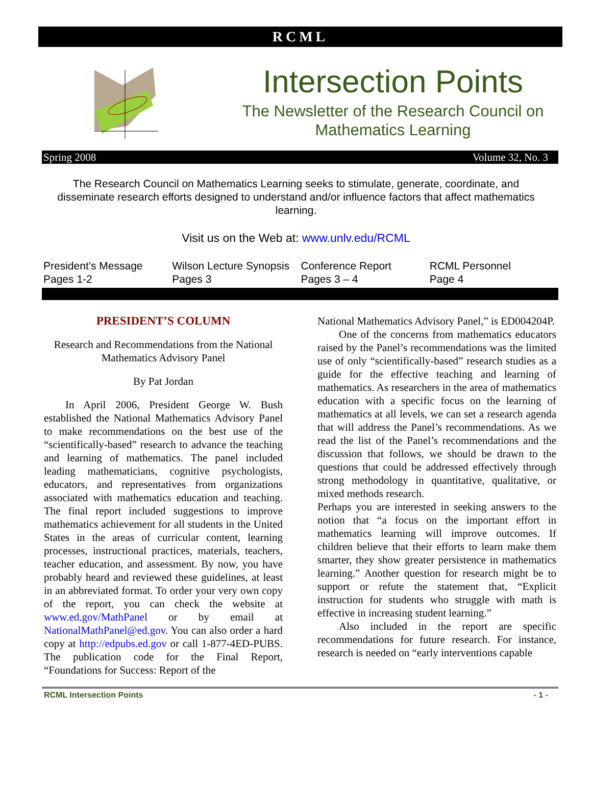RCML
Intersection Points
The Newsletter of the Research Council on
Mathematics Learning
Spring 2008 Volume 32, No. 3
The Research Council on Mathematics Learning seeks to stimulate, generate, coordinate, and disseminate research efforts designed to understand and/or influence factors that affect mathematics learning.
Visit us on the Web at: www.unlv.edu/RCML
President’s Message
Pages 1-2
Wilson Lecture Synopsis
Pages 3
Conference Report
Pages 3 – 4
RCML Personnel
Page 4
PRESIDENT’S COLUMN
Research and Recommendations from the National Mathematics Advisory Panel
By Pat Jordan
  In April 2006, President George W. Bush established the National Mathematics Advisory Panel to make recommendations on the best use of the “scientifically-based” research to advance the teaching and learning of mathematics. The panel included leading mathematicians, cognitive psychologists, educators, and representatives from organizations associated with mathematics education and teaching. The final report included suggestions to improve mathematics achievement for all students in the United States in the areas of curricular content, learning processes, instructional practices, materials, teachers, teacher education, and assessment. By now, you have probably heard and reviewed these guidelines, at least in an abbreviated format. To order your very own copy of the report, you can check the website at www.ed.gov/MathPanel or by email at NationalMathPanel@ed.gov. You can also order a hard copy at http://edpubs.ed.gov or call 1-877-4ED-PUBS. The publication code for the Final Report, “Foundations for Success: Report of the
National Mathematics Advisory Panel,” is ED004204P.
  One of the concerns from mathematics educators raised by the Panel’s recommendations was the limited use of only “scientifically-based” research studies as a guide for the effective teaching and learning of mathematics. As researchers in the area of mathematics education with a specific focus on the learning of mathematics at all levels, we can set a research agenda that will address the Panel’s recommendations. As we read the list of the Panel’s recommendations and the discussion that follows, we should be drawn to the questions that could be addressed effectively through strong methodology in quantitative, qualitative, or mixed methods research.
Perhaps you are interested in seeking answers to the notion that “a focus on the important effort in mathematics learning will improve outcomes. If children believe that their efforts to learn make them smarter, they show greater persistence in mathematics learning.” Another question for research might be to support or refute the statement that, “Explicit instruction for students who struggle with math is effective in increasing student learning.”
  Also included in the report are specific recommendations for future research. For instance, research is needed on “early interventions capable
RCML Intersection Points - 1 -